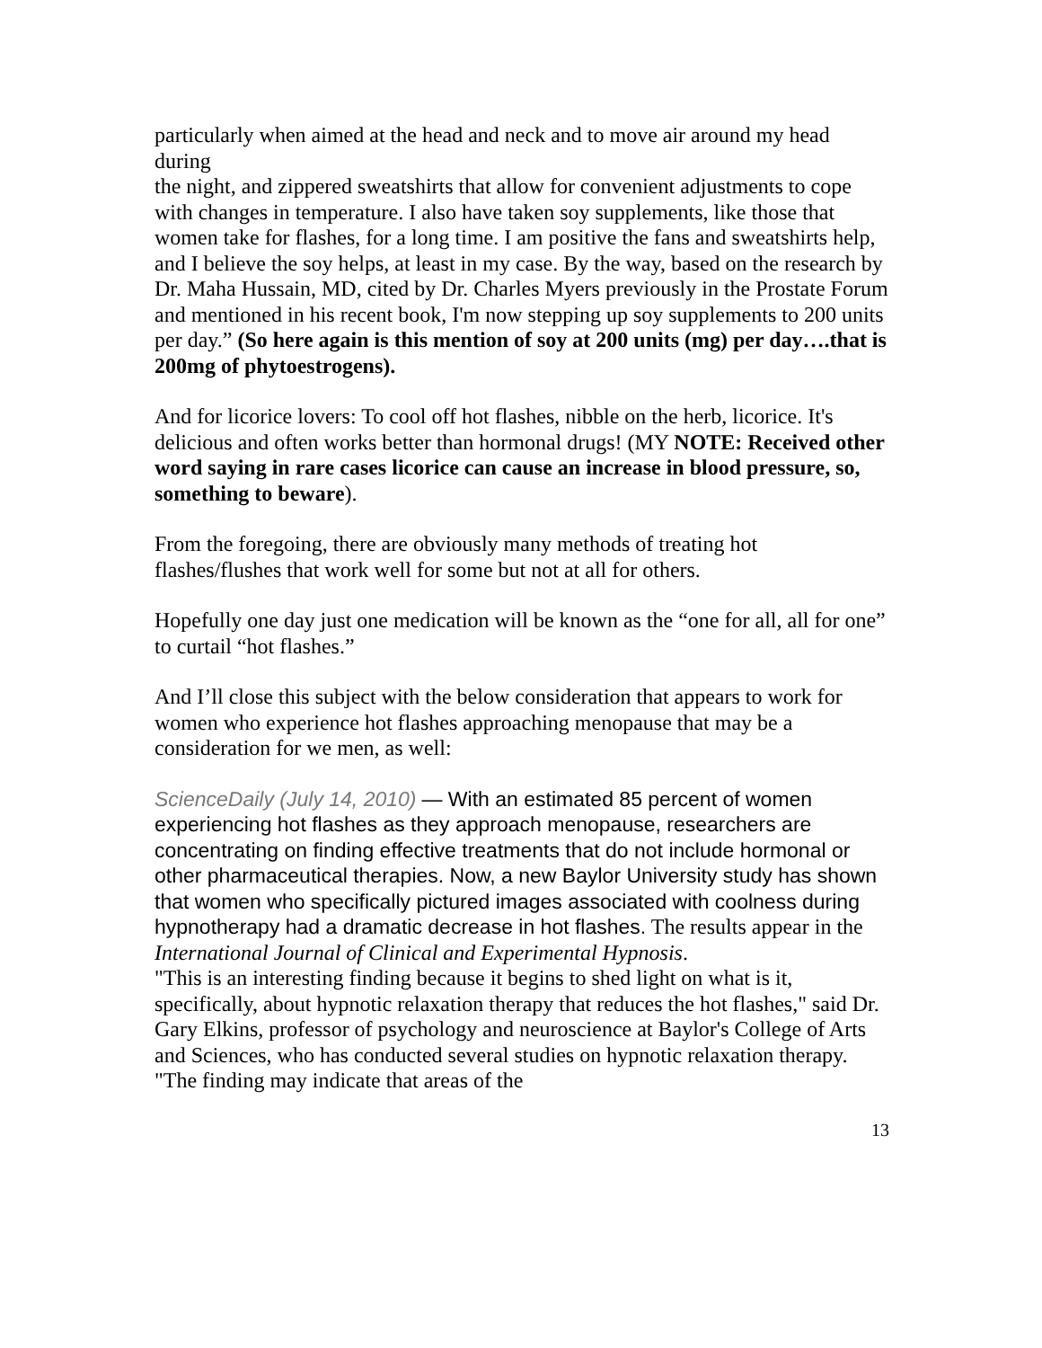particularly when aimed at the head and neck and to move air around my head during
the night, and zippered sweatshirts that allow for convenient adjustments to cope with changes in temperature. I also have taken soy supplements, like those that women take for flashes, for a long time. I am positive the fans and sweatshirts help, and I believe the soy helps, at least in my case. By the way, based on the research by Dr. Maha Hussain, MD, cited by Dr. Charles Myers previously in the Prostate Forum and mentioned in his recent book, I'm now stepping up soy supplements to 200 units per day.” (So here again is this mention of soy at 200 units (mg) per day….that is 200mg of phytoestrogens).
And for licorice lovers: To cool off hot flashes, nibble on the herb, licorice. It's delicious and often works better than hormonal drugs! (MY NOTE: Received other word saying in rare cases licorice can cause an increase in blood pressure, so, something to beware).
From the foregoing, there are obviously many methods of treating hot flashes/flushes that work well for some but not at all for others.
Hopefully one day just one medication will be known as the “one for all, all for one” to curtail “hot flashes.”
And I’ll close this subject with the below consideration that appears to work for women who experience hot flashes approaching menopause that may be a consideration for we men, as well:
ScienceDaily (July 14, 2010) — With an estimated 85 percent of women experiencing hot flashes as they approach menopause, researchers are concentrating on finding effective treatments that do not include hormonal or other pharmaceutical therapies. Now, a new Baylor University study has shown that women who specifically pictured images associated with coolness during hypnotherapy had a dramatic decrease in hot flashes. The results appear in the International Journal of Clinical and Experimental Hypnosis.
"This is an interesting finding because it begins to shed light on what is it, specifically, about hypnotic relaxation therapy that reduces the hot flashes," said Dr. Gary Elkins, professor of psychology and neuroscience at Baylor's College of Arts and Sciences, who has conducted several studies on hypnotic relaxation therapy. "The finding may indicate that areas of the
13